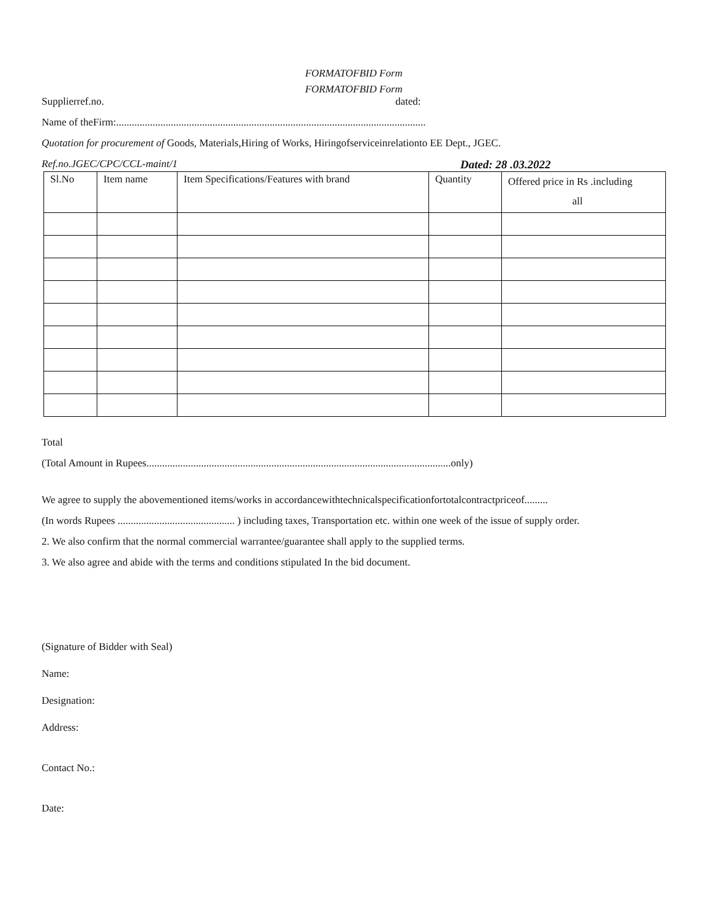FORMATOFBID Form
FORMATOFBID Form
Supplierref.no. dated:
Name of theFirm:.......................................................................................................................
Quotation for procurement of Goods, Materials,Hiring of Works, Hiringofserviceinrelationto EE Dept., JGEC.
Ref.no.JGEC/CPC/CCL-maint/1 Dated: 28 .03.2022
| Sl.No | Item name | Item Specifications/Features with brand | Quantity | Offered price in Rs .including all |
| --- | --- | --- | --- | --- |
Total
(Total Amount in Rupees.....................................................................................................................only)
We agree to supply the abovementioned items/works in accordancewithtechnicalspecificationfortotalcontractpriceof.........
(In words Rupees ............................................. ) including taxes, Transportation etc. within one week of the issue of supply order.
2. We also confirm that the normal commercial warrantee/guarantee shall apply to the supplied terms.
3. We also agree and abide with the terms and conditions stipulated In the bid document.
(Signature of Bidder with Seal)
Name:
Designation:
Address:
Contact No.:
Date: